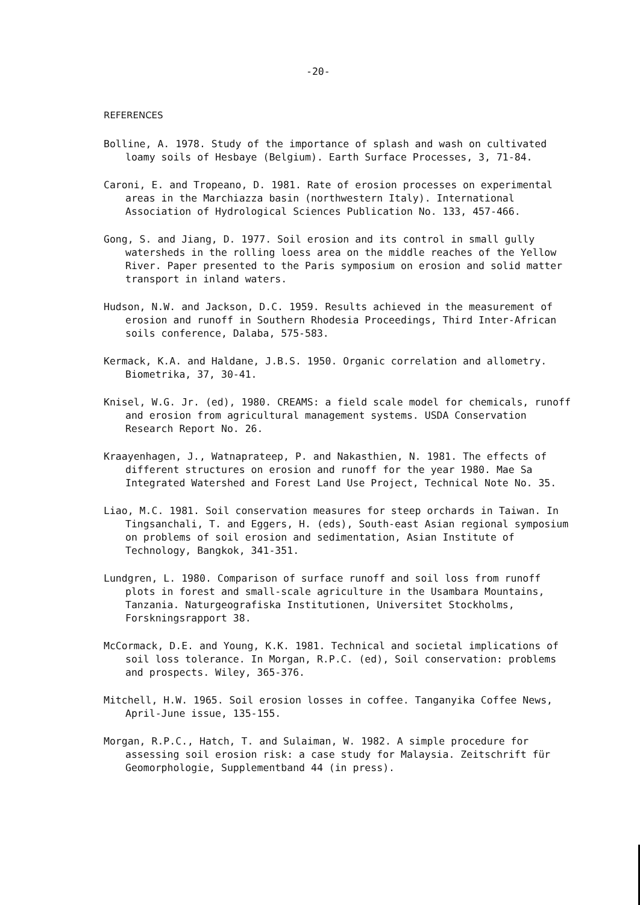-20-
REFERENCES
Bolline, A. 1978. Study of the importance of splash and wash on cultivated loamy soils of Hesbaye (Belgium). Earth Surface Processes, 3, 71-84.
Caroni, E. and Tropeano, D. 1981. Rate of erosion processes on experimental areas in the Marchiazza basin (northwestern Italy). International Association of Hydrological Sciences Publication No. 133, 457-466.
Gong, S. and Jiang, D. 1977. Soil erosion and its control in small gully watersheds in the rolling loess area on the middle reaches of the Yellow River. Paper presented to the Paris symposium on erosion and solid matter transport in inland waters.
Hudson, N.W. and Jackson, D.C. 1959. Results achieved in the measurement of erosion and runoff in Southern Rhodesia Proceedings, Third Inter-African soils conference, Dalaba, 575-583.
Kermack, K.A. and Haldane, J.B.S. 1950. Organic correlation and allometry. Biometrika, 37, 30-41.
Knisel, W.G. Jr. (ed), 1980. CREAMS: a field scale model for chemicals, runoff and erosion from agricultural management systems. USDA Conservation Research Report No. 26.
Kraayenhagen, J., Watnaprateep, P. and Nakasthien, N. 1981. The effects of different structures on erosion and runoff for the year 1980. Mae Sa Integrated Watershed and Forest Land Use Project, Technical Note No. 35.
Liao, M.C. 1981. Soil conservation measures for steep orchards in Taiwan. In Tingsanchali, T. and Eggers, H. (eds), South-east Asian regional symposium on problems of soil erosion and sedimentation, Asian Institute of Technology, Bangkok, 341-351.
Lundgren, L. 1980. Comparison of surface runoff and soil loss from runoff plots in forest and small-scale agriculture in the Usambara Mountains, Tanzania. Naturgeografiska Institutionen, Universitet Stockholms, Forskningsrapport 38.
McCormack, D.E. and Young, K.K. 1981. Technical and societal implications of soil loss tolerance. In Morgan, R.P.C. (ed), Soil conservation: problems and prospects. Wiley, 365-376.
Mitchell, H.W. 1965. Soil erosion losses in coffee. Tanganyika Coffee News, April-June issue, 135-155.
Morgan, R.P.C., Hatch, T. and Sulaiman, W. 1982. A simple procedure for assessing soil erosion risk: a case study for Malaysia. Zeitschrift für Geomorphologie, Supplementband 44 (in press).